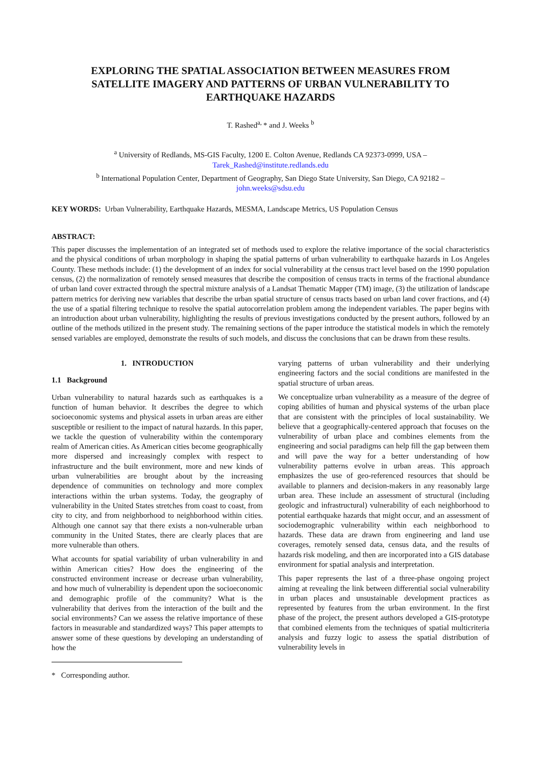EXPLORING THE SPATIAL ASSOCIATION BETWEEN MEASURES FROM SATELLITE IMAGERY AND PATTERNS OF URBAN VULNERABILITY TO EARTHQUAKE HAZARDS
T. Rashed<sup>a,</sup>* and J. Weeks <sup>b</sup>
<sup>a</sup> University of Redlands, MS-GIS Faculty, 1200 E. Colton Avenue, Redlands CA 92373-0999, USA –
Tarek_Rashed@institute.redlands.edu
<sup>b</sup> International Population Center, Department of Geography, San Diego State University, San Diego, CA 92182 –
john.weeks@sdsu.edu
KEY WORDS: Urban Vulnerability, Earthquake Hazards, MESMA, Landscape Metrics, US Population Census
ABSTRACT:
This paper discusses the implementation of an integrated set of methods used to explore the relative importance of the social characteristics and the physical conditions of urban morphology in shaping the spatial patterns of urban vulnerability to earthquake hazards in Los Angeles County. These methods include: (1) the development of an index for social vulnerability at the census tract level based on the 1990 population census, (2) the normalization of remotely sensed measures that describe the composition of census tracts in terms of the fractional abundance of urban land cover extracted through the spectral mixture analysis of a Landsat Thematic Mapper (TM) image, (3) the utilization of landscape pattern metrics for deriving new variables that describe the urban spatial structure of census tracts based on urban land cover fractions, and (4) the use of a spatial filtering technique to resolve the spatial autocorrelation problem among the independent variables. The paper begins with an introduction about urban vulnerability, highlighting the results of previous investigations conducted by the present authors, followed by an outline of the methods utilized in the present study. The remaining sections of the paper introduce the statistical models in which the remotely sensed variables are employed, demonstrate the results of such models, and discuss the conclusions that can be drawn from these results.
1. INTRODUCTION
1.1 Background
Urban vulnerability to natural hazards such as earthquakes is a function of human behavior. It describes the degree to which socioeconomic systems and physical assets in urban areas are either susceptible or resilient to the impact of natural hazards. In this paper, we tackle the question of vulnerability within the contemporary realm of American cities. As American cities become geographically more dispersed and increasingly complex with respect to infrastructure and the built environment, more and new kinds of urban vulnerabilities are brought about by the increasing dependence of communities on technology and more complex interactions within the urban systems. Today, the geography of vulnerability in the United States stretches from coast to coast, from city to city, and from neighborhood to neighborhood within cities. Although one cannot say that there exists a non-vulnerable urban community in the United States, there are clearly places that are more vulnerable than others.
What accounts for spatial variability of urban vulnerability in and within American cities? How does the engineering of the constructed environment increase or decrease urban vulnerability, and how much of vulnerability is dependent upon the socioeconomic and demographic profile of the community? What is the vulnerability that derives from the interaction of the built and the social environments? Can we assess the relative importance of these factors in measurable and standardized ways? This paper attempts to answer some of these questions by developing an understanding of how the
* Corresponding author.
varying patterns of urban vulnerability and their underlying engineering factors and the social conditions are manifested in the spatial structure of urban areas.
We conceptualize urban vulnerability as a measure of the degree of coping abilities of human and physical systems of the urban place that are consistent with the principles of local sustainability. We believe that a geographically-centered approach that focuses on the vulnerability of urban place and combines elements from the engineering and social paradigms can help fill the gap between them and will pave the way for a better understanding of how vulnerability patterns evolve in urban areas. This approach emphasizes the use of geo-referenced resources that should be available to planners and decision-makers in any reasonably large urban area. These include an assessment of structural (including geologic and infrastructural) vulnerability of each neighborhood to potential earthquake hazards that might occur, and an assessment of sociodemographic vulnerability within each neighborhood to hazards. These data are drawn from engineering and land use coverages, remotely sensed data, census data, and the results of hazards risk modeling, and then are incorporated into a GIS database environment for spatial analysis and interpretation.
This paper represents the last of a three-phase ongoing project aiming at revealing the link between differential social vulnerability in urban places and unsustainable development practices as represented by features from the urban environment. In the first phase of the project, the present authors developed a GIS-prototype that combined elements from the techniques of spatial multicriteria analysis and fuzzy logic to assess the spatial distribution of vulnerability levels in